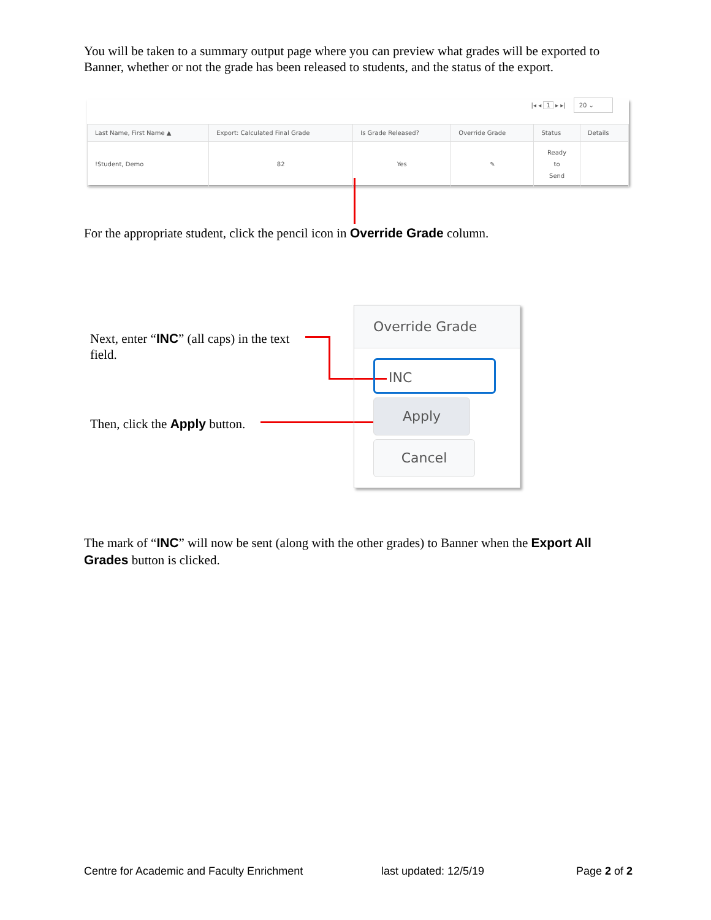You will be taken to a summary output page where you can preview what grades will be exported to Banner, whether or not the grade has been released to students, and the status of the export.
|◂ ◂ 1 ▸ ▸| 20 ⌄
| Last Name, First Name ▲ | Export: Calculated Final Grade | Is Grade Released? | Override Grade | Status | Details |
| --- | --- | --- | --- | --- | --- |
| !Student, Demo | 82 | Yes | ✎ | Ready to Send | |
For the appropriate student, click the pencil icon in Override Grade column.
Next, enter “INC” (all caps) in the text field.
Then, click the Apply button.
Override Grade
INC
Apply
Cancel
The mark of “INC” will now be sent (along with the other grades) to Banner when the Export All Grades button is clicked.
Centre for Academic and Faculty Enrichment
last updated: 12/5/19 Page 2 of 2